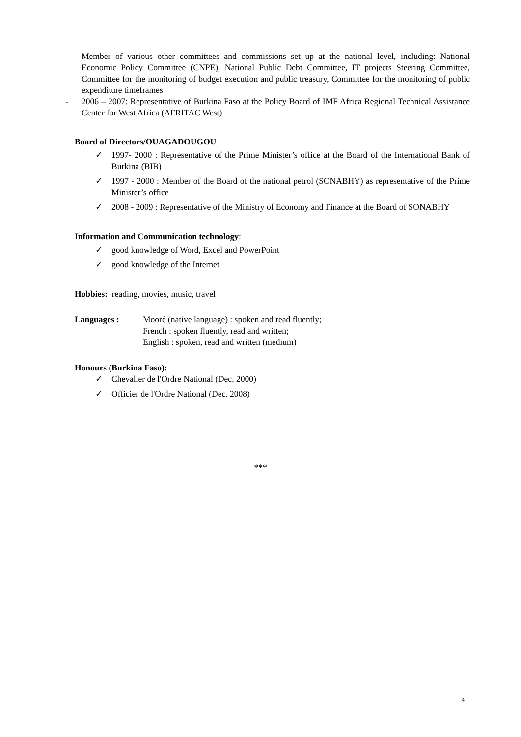- Member of various other committees and commissions set up at the national level, including: National Economic Policy Committee (CNPE), National Public Debt Committee, IT projects Steering Committee, Committee for the monitoring of budget execution and public treasury, Committee for the monitoring of public expenditure timeframes
- 2006 – 2007: Representative of Burkina Faso at the Policy Board of IMF Africa Regional Technical Assistance Center for West Africa (AFRITAC West)
Board of Directors/OUAGADOUGOU
✓ 1997- 2000 : Representative of the Prime Minister’s office at the Board of the International Bank of Burkina (BIB)
✓ 1997 - 2000 : Member of the Board of the national petrol (SONABHY) as representative of the Prime Minister’s office
✓ 2008 - 2009 : Representative of the Ministry of Economy and Finance at the Board of SONABHY
Information and Communication technology:
✓ good knowledge of Word, Excel and PowerPoint
✓ good knowledge of the Internet
Hobbies: reading, movies, music, travel
Languages : Mooré (native language) : spoken and read fluently;
French : spoken fluently, read and written;
English : spoken, read and written (medium)
Honours (Burkina Faso):
✓ Chevalier de l'Ordre National (Dec. 2000)
✓ Officier de l'Ordre National (Dec. 2008)
***
4